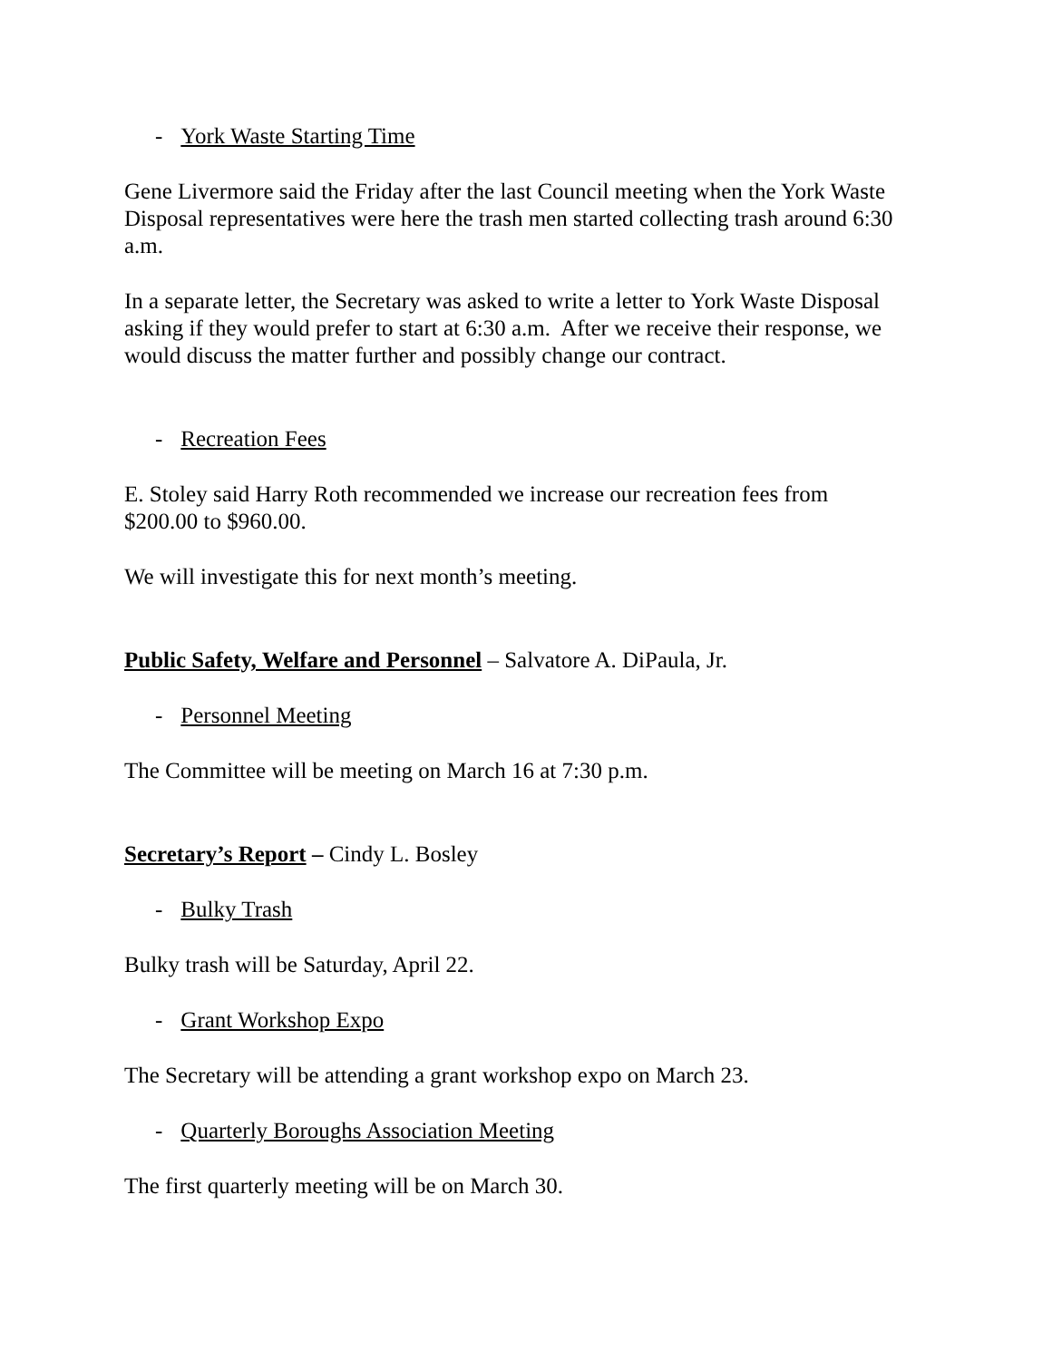- York Waste Starting Time
Gene Livermore said the Friday after the last Council meeting when the York Waste Disposal representatives were here the trash men started collecting trash around 6:30 a.m.
In a separate letter, the Secretary was asked to write a letter to York Waste Disposal asking if they would prefer to start at 6:30 a.m. After we receive their response, we would discuss the matter further and possibly change our contract.
- Recreation Fees
E. Stoley said Harry Roth recommended we increase our recreation fees from $200.00 to $960.00.
We will investigate this for next month’s meeting.
Public Safety, Welfare and Personnel – Salvatore A. DiPaula, Jr.
- Personnel Meeting
The Committee will be meeting on March 16 at 7:30 p.m.
Secretary’s Report – Cindy L. Bosley
- Bulky Trash
Bulky trash will be Saturday, April 22.
- Grant Workshop Expo
The Secretary will be attending a grant workshop expo on March 23.
- Quarterly Boroughs Association Meeting
The first quarterly meeting will be on March 30.